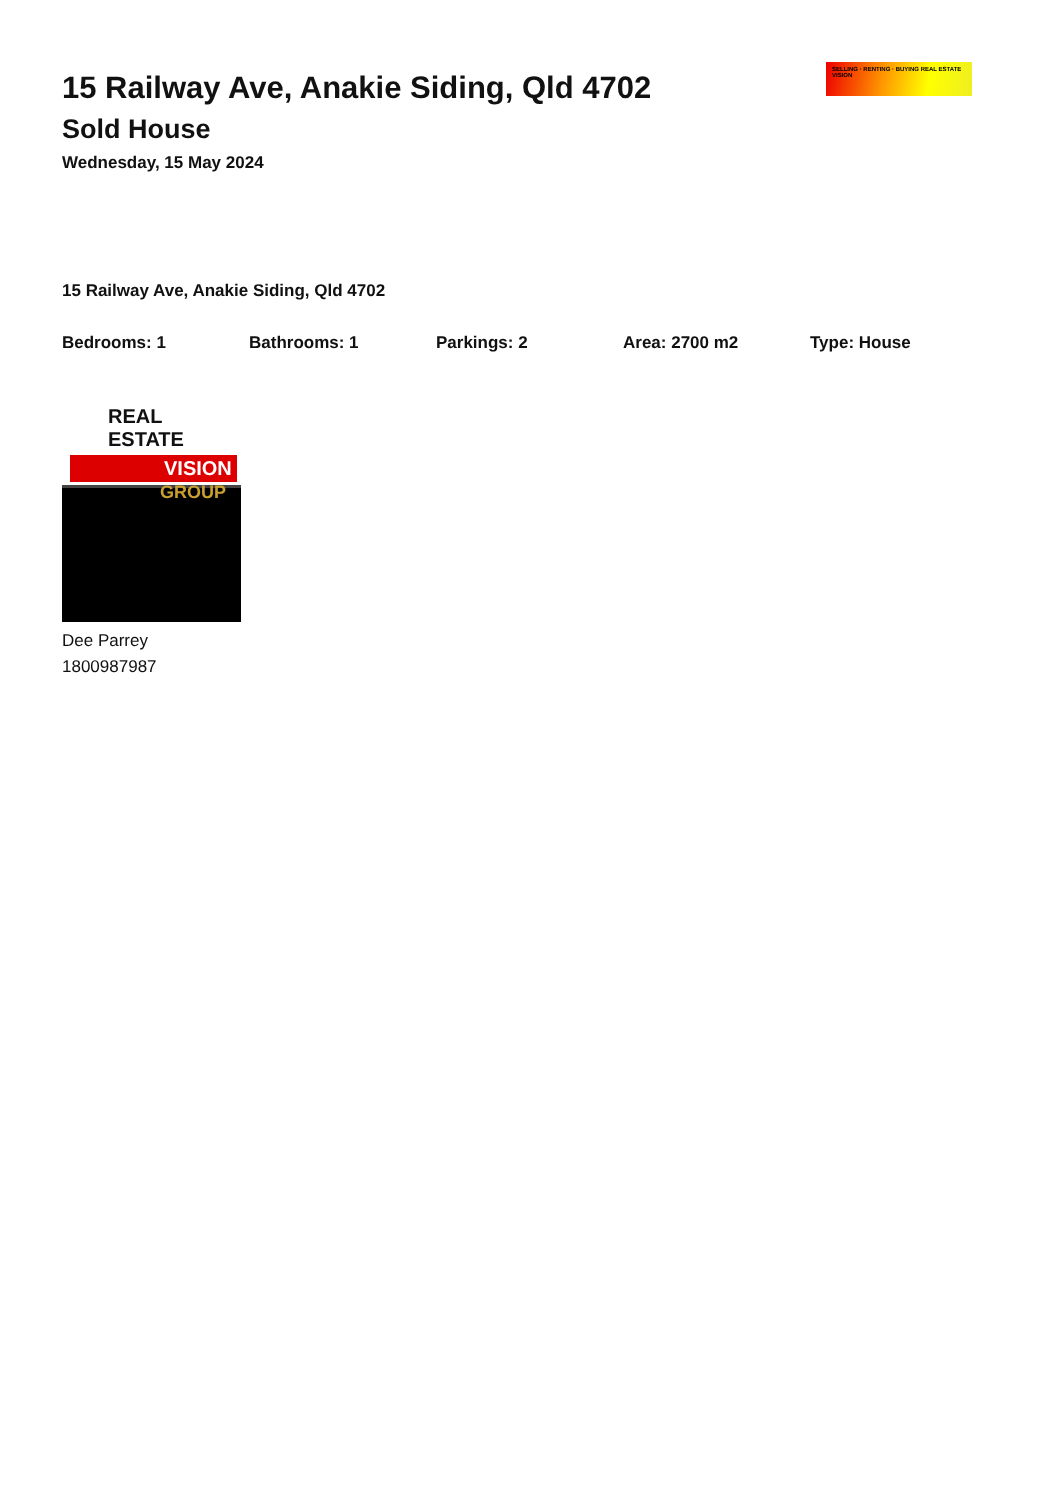15 Railway Ave, Anakie Siding, Qld 4702
Sold House
Wednesday, 15 May 2024
SELLING · RENTING · BUYING REAL ESTATE VISION
15 Railway Ave, Anakie Siding, Qld 4702
Bedrooms: 1 Bathrooms: 1 Parkings: 2 Area: 2700 m2 Type: House
REAL ESTATE
VISION
GROUP
Dee Parrey
1800987987